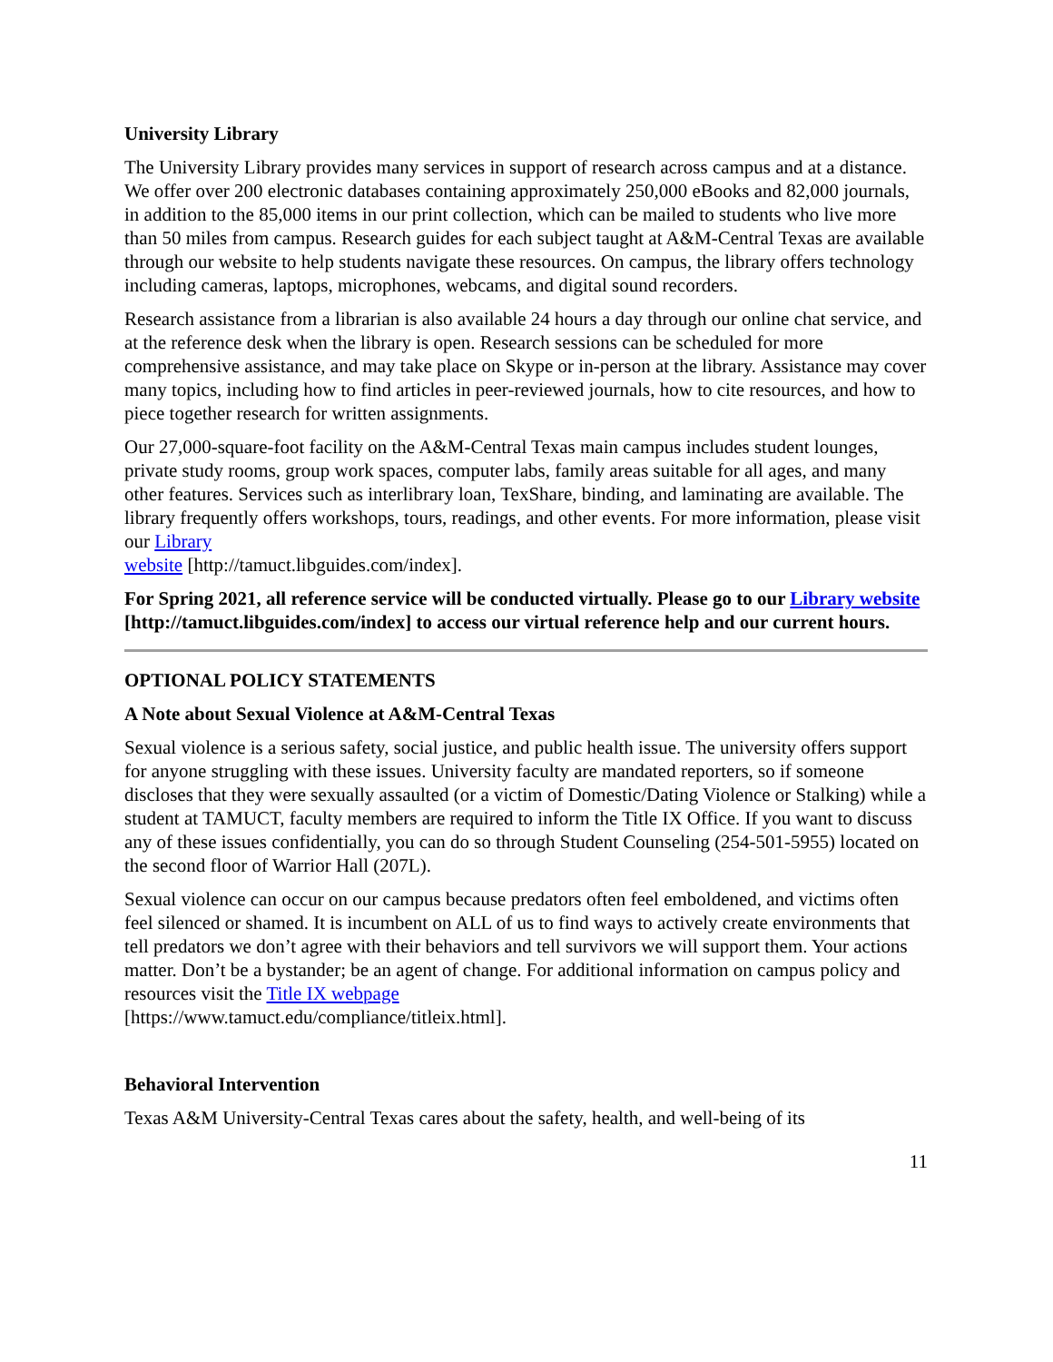University Library
The University Library provides many services in support of research across campus and at a distance. We offer over 200 electronic databases containing approximately 250,000 eBooks and 82,000 journals, in addition to the 85,000 items in our print collection, which can be mailed to students who live more than 50 miles from campus. Research guides for each subject taught at A&M-Central Texas are available through our website to help students navigate these resources. On campus, the library offers technology including cameras, laptops, microphones, webcams, and digital sound recorders.
Research assistance from a librarian is also available 24 hours a day through our online chat service, and at the reference desk when the library is open. Research sessions can be scheduled for more comprehensive assistance, and may take place on Skype or in-person at the library. Assistance may cover many topics, including how to find articles in peer-reviewed journals, how to cite resources, and how to piece together research for written assignments.
Our 27,000-square-foot facility on the A&M-Central Texas main campus includes student lounges, private study rooms, group work spaces, computer labs, family areas suitable for all ages, and many other features. Services such as interlibrary loan, TexShare, binding, and laminating are available. The library frequently offers workshops, tours, readings, and other events. For more information, please visit our Library
website [http://tamuct.libguides.com/index].
For Spring 2021, all reference service will be conducted virtually. Please go to our Library website [http://tamuct.libguides.com/index] to access our virtual reference help and our current hours.
OPTIONAL POLICY STATEMENTS
A Note about Sexual Violence at A&M-Central Texas
Sexual violence is a serious safety, social justice, and public health issue. The university offers support for anyone struggling with these issues. University faculty are mandated reporters, so if someone discloses that they were sexually assaulted (or a victim of Domestic/Dating Violence or Stalking) while a student at TAMUCT, faculty members are required to inform the Title IX Office. If you want to discuss any of these issues confidentially, you can do so through Student Counseling (254-501-5955) located on the second floor of Warrior Hall (207L).
Sexual violence can occur on our campus because predators often feel emboldened, and victims often feel silenced or shamed. It is incumbent on ALL of us to find ways to actively create environments that tell predators we don’t agree with their behaviors and tell survivors we will support them. Your actions matter. Don’t be a bystander; be an agent of change. For additional information on campus policy and resources visit the Title IX webpage
[https://www.tamuct.edu/compliance/titleix.html].
Behavioral Intervention
Texas A&M University-Central Texas cares about the safety, health, and well-being of its
11